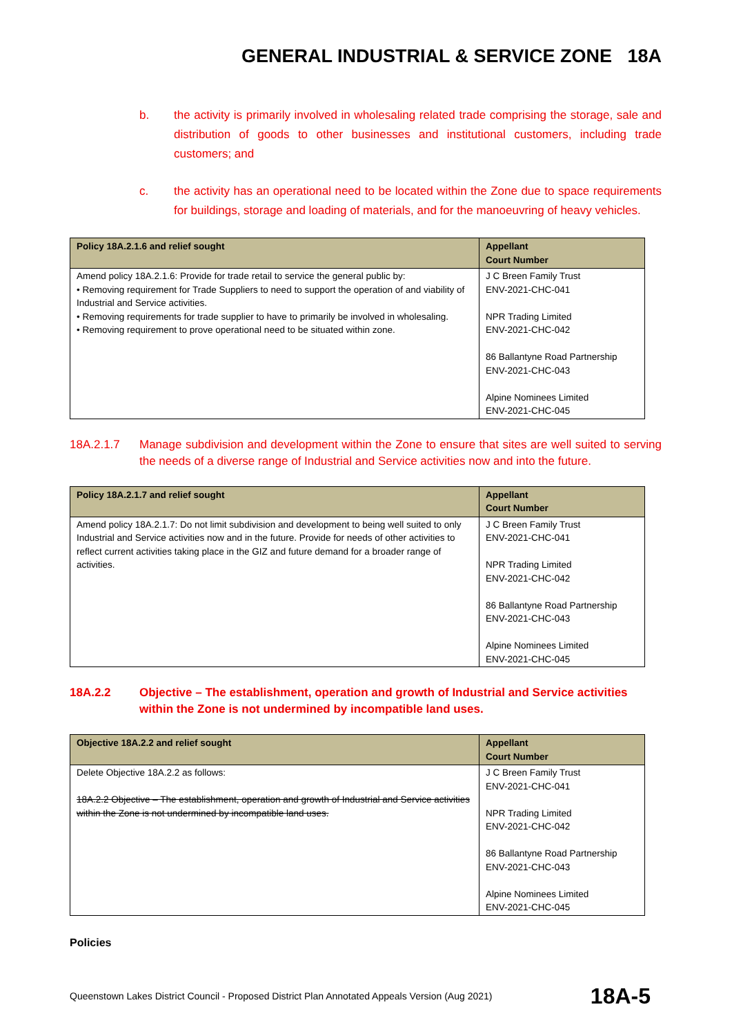GENERAL INDUSTRIAL & SERVICE ZONE 18A
b. the activity is primarily involved in wholesaling related trade comprising the storage, sale and distribution of goods to other businesses and institutional customers, including trade customers; and
c. the activity has an operational need to be located within the Zone due to space requirements for buildings, storage and loading of materials, and for the manoeuvring of heavy vehicles.
| Policy 18A.2.1.6 and relief sought | Appellant Court Number |
| --- | --- |
| Amend policy 18A.2.1.6: Provide for trade retail to service the general public by: • Removing requirement for Trade Suppliers to need to support the operation of and viability of Industrial and Service activities. • Removing requirements for trade supplier to have to primarily be involved in wholesaling. • Removing requirement to prove operational need to be situated within zone. | J C Breen Family Trust ENV-2021-CHC-041 NPR Trading Limited ENV-2021-CHC-042 86 Ballantyne Road Partnership ENV-2021-CHC-043 Alpine Nominees Limited ENV-2021-CHC-045 |
18A.2.1.7 Manage subdivision and development within the Zone to ensure that sites are well suited to serving the needs of a diverse range of Industrial and Service activities now and into the future.
| Policy 18A.2.1.7 and relief sought | Appellant Court Number |
| --- | --- |
| Amend policy 18A.2.1.7: Do not limit subdivision and development to being well suited to only Industrial and Service activities now and in the future. Provide for needs of other activities to reflect current activities taking place in the GIZ and future demand for a broader range of activities. | J C Breen Family Trust ENV-2021-CHC-041 NPR Trading Limited ENV-2021-CHC-042 86 Ballantyne Road Partnership ENV-2021-CHC-043 Alpine Nominees Limited ENV-2021-CHC-045 |
18A.2.2 Objective – The establishment, operation and growth of Industrial and Service activities within the Zone is not undermined by incompatible land uses.
| Objective 18A.2.2 and relief sought | Appellant Court Number |
| --- | --- |
| Delete Objective 18A.2.2 as follows: 18A.2.2 Objective – The establishment, operation and growth of Industrial and Service activities within the Zone is not undermined by incompatible land uses. | J C Breen Family Trust ENV-2021-CHC-041 NPR Trading Limited ENV-2021-CHC-042 86 Ballantyne Road Partnership ENV-2021-CHC-043 Alpine Nominees Limited ENV-2021-CHC-045 |
Policies
Queenstown Lakes District Council - Proposed District Plan Annotated Appeals Version (Aug 2021) 18A-5